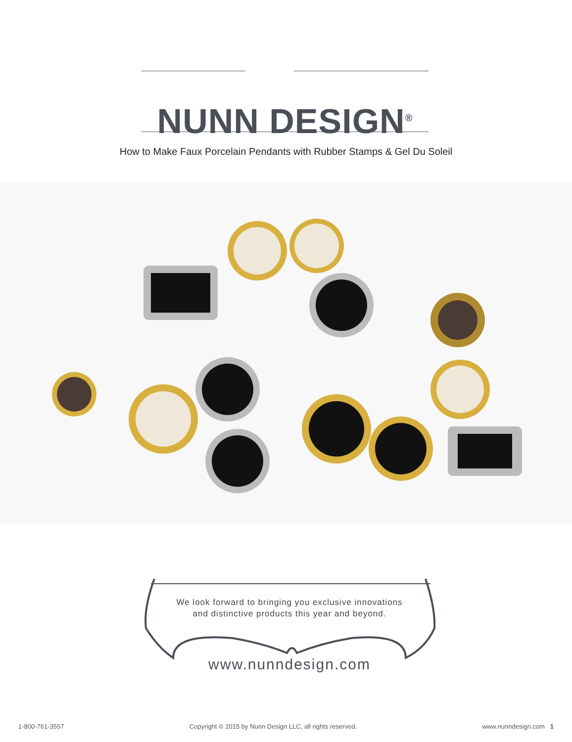NUNN DESIGN<sup>®</sup>
How to Make Faux Porcelain Pendants with Rubber Stamps & Gel Du Soleil
We look forward to bringing you exclusive innovations
and distinctive products this year and beyond.
www.nunndesign.com
1-800-761-3557 Copyright © 2015 by Nunn Design LLC, all rights reserved. www.nunndesign.com 1